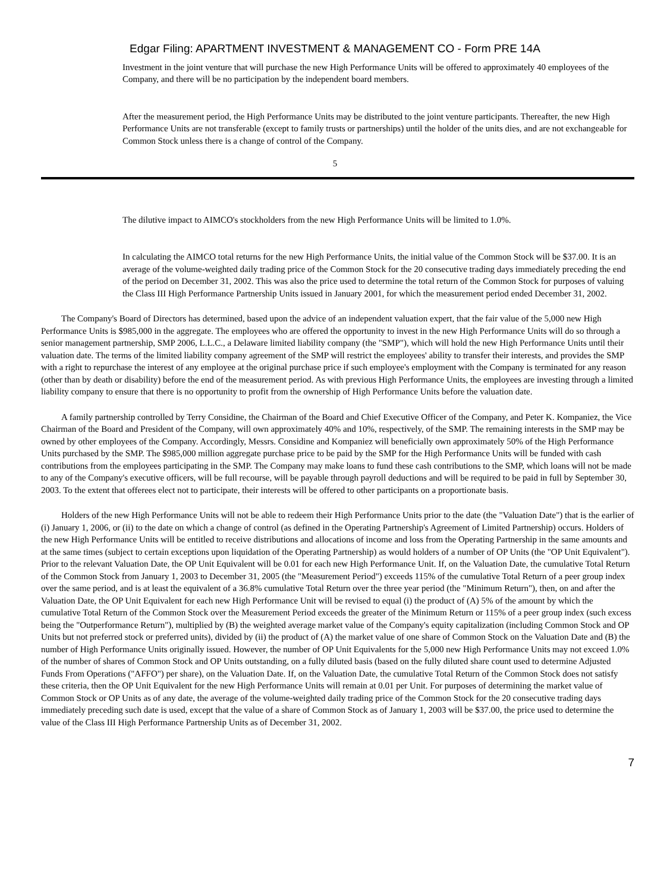Edgar Filing: APARTMENT INVESTMENT & MANAGEMENT CO - Form PRE 14A
Investment in the joint venture that will purchase the new High Performance Units will be offered to approximately 40 employees of the Company, and there will be no participation by the independent board members.
After the measurement period, the High Performance Units may be distributed to the joint venture participants. Thereafter, the new High Performance Units are not transferable (except to family trusts or partnerships) until the holder of the units dies, and are not exchangeable for Common Stock unless there is a change of control of the Company.
5
The dilutive impact to AIMCO's stockholders from the new High Performance Units will be limited to 1.0%.
In calculating the AIMCO total returns for the new High Performance Units, the initial value of the Common Stock will be $37.00. It is an average of the volume-weighted daily trading price of the Common Stock for the 20 consecutive trading days immediately preceding the end of the period on December 31, 2002. This was also the price used to determine the total return of the Common Stock for purposes of valuing the Class III High Performance Partnership Units issued in January 2001, for which the measurement period ended December 31, 2002.
The Company's Board of Directors has determined, based upon the advice of an independent valuation expert, that the fair value of the 5,000 new High Performance Units is $985,000 in the aggregate. The employees who are offered the opportunity to invest in the new High Performance Units will do so through a senior management partnership, SMP 2006, L.L.C., a Delaware limited liability company (the "SMP"), which will hold the new High Performance Units until their valuation date. The terms of the limited liability company agreement of the SMP will restrict the employees' ability to transfer their interests, and provides the SMP with a right to repurchase the interest of any employee at the original purchase price if such employee's employment with the Company is terminated for any reason (other than by death or disability) before the end of the measurement period. As with previous High Performance Units, the employees are investing through a limited liability company to ensure that there is no opportunity to profit from the ownership of High Performance Units before the valuation date.
A family partnership controlled by Terry Considine, the Chairman of the Board and Chief Executive Officer of the Company, and Peter K. Kompaniez, the Vice Chairman of the Board and President of the Company, will own approximately 40% and 10%, respectively, of the SMP. The remaining interests in the SMP may be owned by other employees of the Company. Accordingly, Messrs. Considine and Kompaniez will beneficially own approximately 50% of the High Performance Units purchased by the SMP. The $985,000 million aggregate purchase price to be paid by the SMP for the High Performance Units will be funded with cash contributions from the employees participating in the SMP. The Company may make loans to fund these cash contributions to the SMP, which loans will not be made to any of the Company's executive officers, will be full recourse, will be payable through payroll deductions and will be required to be paid in full by September 30, 2003. To the extent that offerees elect not to participate, their interests will be offered to other participants on a proportionate basis.
Holders of the new High Performance Units will not be able to redeem their High Performance Units prior to the date (the "Valuation Date") that is the earlier of (i) January 1, 2006, or (ii) to the date on which a change of control (as defined in the Operating Partnership's Agreement of Limited Partnership) occurs. Holders of the new High Performance Units will be entitled to receive distributions and allocations of income and loss from the Operating Partnership in the same amounts and at the same times (subject to certain exceptions upon liquidation of the Operating Partnership) as would holders of a number of OP Units (the "OP Unit Equivalent"). Prior to the relevant Valuation Date, the OP Unit Equivalent will be 0.01 for each new High Performance Unit. If, on the Valuation Date, the cumulative Total Return of the Common Stock from January 1, 2003 to December 31, 2005 (the "Measurement Period") exceeds 115% of the cumulative Total Return of a peer group index over the same period, and is at least the equivalent of a 36.8% cumulative Total Return over the three year period (the "Minimum Return"), then, on and after the Valuation Date, the OP Unit Equivalent for each new High Performance Unit will be revised to equal (i) the product of (A) 5% of the amount by which the cumulative Total Return of the Common Stock over the Measurement Period exceeds the greater of the Minimum Return or 115% of a peer group index (such excess being the "Outperformance Return"), multiplied by (B) the weighted average market value of the Company's equity capitalization (including Common Stock and OP Units but not preferred stock or preferred units), divided by (ii) the product of (A) the market value of one share of Common Stock on the Valuation Date and (B) the number of High Performance Units originally issued. However, the number of OP Unit Equivalents for the 5,000 new High Performance Units may not exceed 1.0% of the number of shares of Common Stock and OP Units outstanding, on a fully diluted basis (based on the fully diluted share count used to determine Adjusted Funds From Operations ("AFFO") per share), on the Valuation Date. If, on the Valuation Date, the cumulative Total Return of the Common Stock does not satisfy these criteria, then the OP Unit Equivalent for the new High Performance Units will remain at 0.01 per Unit. For purposes of determining the market value of Common Stock or OP Units as of any date, the average of the volume-weighted daily trading price of the Common Stock for the 20 consecutive trading days immediately preceding such date is used, except that the value of a share of Common Stock as of January 1, 2003 will be $37.00, the price used to determine the value of the Class III High Performance Partnership Units as of December 31, 2002.
7